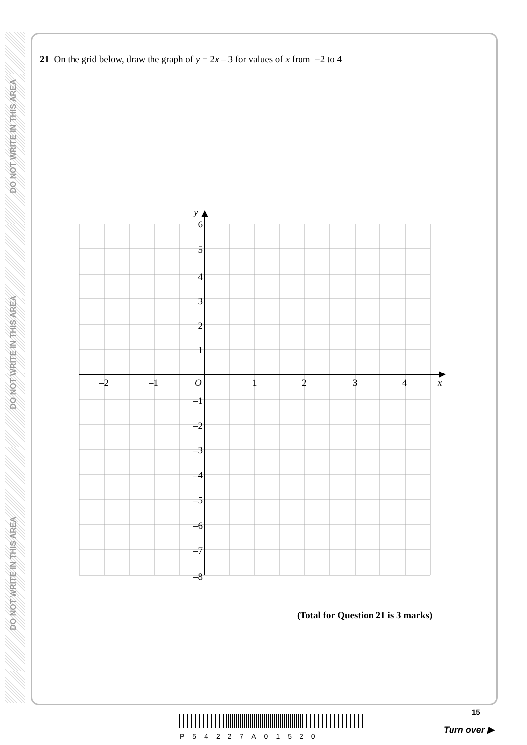DO NOT WRITE IN THIS AREA
DO NOT WRITE IN THIS AREA
DO NOT WRITE IN THIS AREA
21 On the grid below, draw the graph of y = 2x – 3 for values of x from −2 to 4
6
5
4
3
2
1
–1
–2
–3
–4
–5
–6
–7
–8
y
–2
–1
O
1
2
3
4
x
(Total for Question 21 is 3 marks)
15
P54227A01520
Turn over ▶